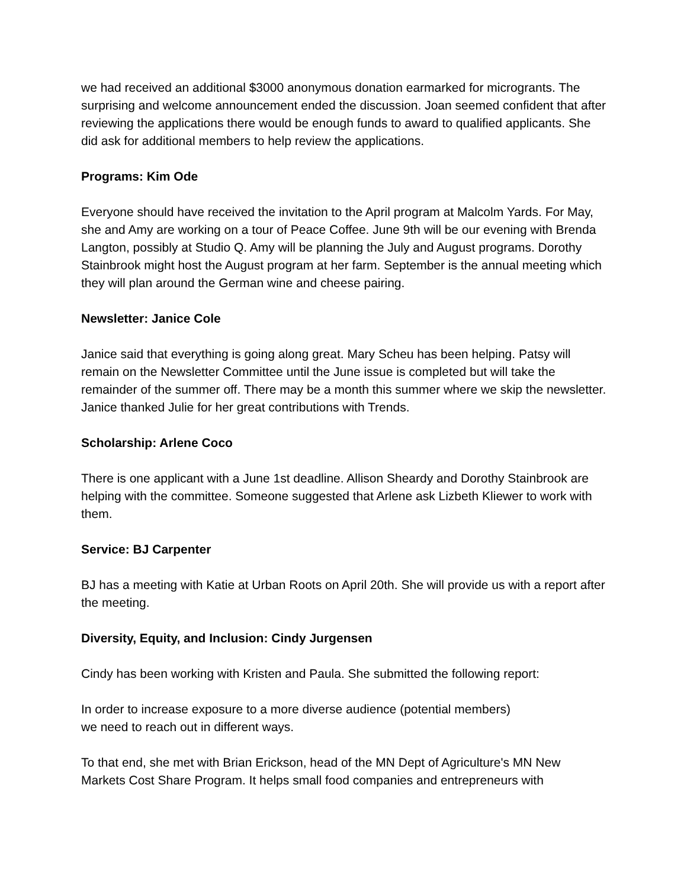we had received an additional $3000 anonymous donation earmarked for microgrants. The surprising and welcome announcement ended the discussion. Joan seemed confident that after reviewing the applications there would be enough funds to award to qualified applicants. She did ask for additional members to help review the applications.
Programs: Kim Ode
Everyone should have received the invitation to the April program at Malcolm Yards. For May, she and Amy are working on a tour of Peace Coffee. June 9th will be our evening with Brenda Langton, possibly at Studio Q. Amy will be planning the July and August programs. Dorothy Stainbrook might host the August program at her farm. September is the annual meeting which they will plan around the German wine and cheese pairing.
Newsletter: Janice Cole
Janice said that everything is going along great. Mary Scheu has been helping. Patsy will remain on the Newsletter Committee until the June issue is completed but will take the remainder of the summer off. There may be a month this summer where we skip the newsletter. Janice thanked Julie for her great contributions with Trends.
Scholarship: Arlene Coco
There is one applicant with a June 1st deadline. Allison Sheardy and Dorothy Stainbrook are helping with the committee. Someone suggested that Arlene ask Lizbeth Kliewer to work with them.
Service: BJ Carpenter
BJ has a meeting with Katie at Urban Roots on April 20th. She will provide us with a report after the meeting.
Diversity, Equity, and Inclusion: Cindy Jurgensen
Cindy has been working with Kristen and Paula. She submitted the following report:
In order to increase exposure to a more diverse audience (potential members)
we need to reach out in different ways.
To that end, she met with Brian Erickson, head of the MN Dept of Agriculture's MN New Markets Cost Share Program. It helps small food companies and entrepreneurs with